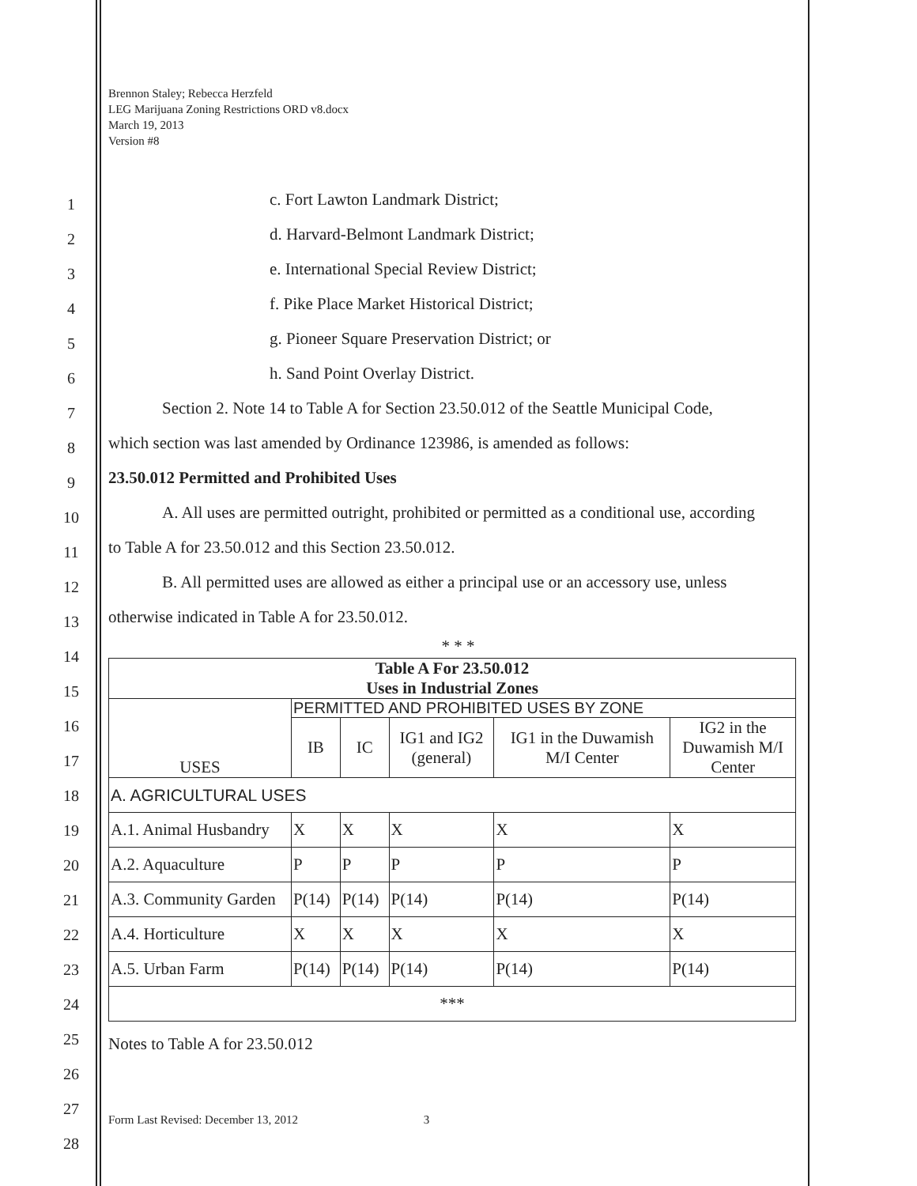Brennon Staley; Rebecca Herzfeld
LEG Marijuana Zoning Restrictions ORD v8.docx
March 19, 2013
Version #8
1
2
3
4
5
6
7
8
9
10
11
12
13
14
15
16
17
18
19
20
21
22
23
24
25
26
27
28
c. Fort Lawton Landmark District;
d. Harvard-Belmont Landmark District;
e. International Special Review District;
f. Pike Place Market Historical District;
g. Pioneer Square Preservation District; or
h. Sand Point Overlay District.
Section 2. Note 14 to Table A for Section 23.50.012 of the Seattle Municipal Code,
which section was last amended by Ordinance 123986, is amended as follows:
23.50.012 Permitted and Prohibited Uses
A. All uses are permitted outright, prohibited or permitted as a conditional use, according
to Table A for 23.50.012 and this Section 23.50.012.
B. All permitted uses are allowed as either a principal use or an accessory use, unless
otherwise indicated in Table A for 23.50.012.
* * *
| Table A For 23.50.012 Uses in Industrial Zones | | | | | |
| --- | --- | --- | --- | --- | --- |
| USES | PERMITTED AND PROHIBITED USES BY ZONE | | | | |
| | IB | IC | IG1 and IG2 (general) | IG1 in the Duwamish M/I Center | IG2 in the Duwamish M/I Center |
| A. AGRICULTURAL USES | | | | | |
| A.1. Animal Husbandry | X | X | X | X | X |
| A.2. Aquaculture | P | P | P | P | P |
| A.3. Community Garden | P(14) | P(14) | P(14) | P(14) | P(14) |
| A.4. Horticulture | X | X | X | X | X |
| A.5. Urban Farm | P(14) | P(14) | P(14) | P(14) | P(14) |
| *** | | | | | |
Notes to Table A for 23.50.012
Form Last Revised: December 13, 2012 3